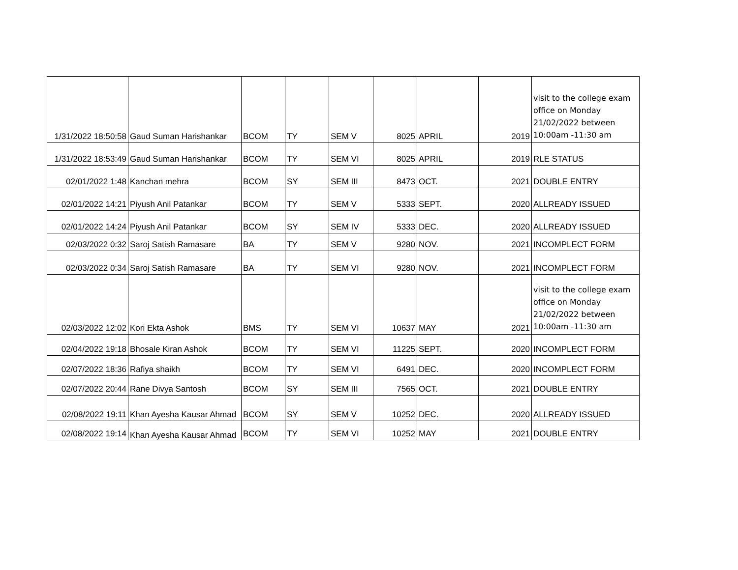| 1/31/2022 18:50:58 | Gaud Suman Harishankar | BCOM | TY | SEM V | 8025 | APRIL | 2019 | visit to the college exam office on Monday 21/02/2022 between 10:00am -11:30 am |
| 1/31/2022 18:53:49 | Gaud Suman Harishankar | BCOM | TY | SEM VI | 8025 | APRIL | 2019 | RLE STATUS |
| 02/01/2022 1:48 | Kanchan mehra | BCOM | SY | SEM III | 8473 | OCT. | 2021 | DOUBLE ENTRY |
| 02/01/2022 14:21 | Piyush Anil Patankar | BCOM | TY | SEM V | 5333 | SEPT. | 2020 | ALLREADY ISSUED |
| 02/01/2022 14:24 | Piyush Anil Patankar | BCOM | SY | SEM IV | 5333 | DEC. | 2020 | ALLREADY ISSUED |
| 02/03/2022 0:32 | Saroj Satish Ramasare | BA | TY | SEM V | 9280 | NOV. | 2021 | INCOMPLECT FORM |
| 02/03/2022 0:34 | Saroj Satish Ramasare | BA | TY | SEM VI | 9280 | NOV. | 2021 | INCOMPLECT FORM |
| 02/03/2022 12:02 | Kori Ekta Ashok | BMS | TY | SEM VI | 10637 | MAY | 2021 | visit to the college exam office on Monday 21/02/2022 between 10:00am -11:30 am |
| 02/04/2022 19:18 | Bhosale Kiran Ashok | BCOM | TY | SEM VI | 11225 | SEPT. | 2020 | INCOMPLECT FORM |
| 02/07/2022 18:36 | Rafiya shaikh | BCOM | TY | SEM VI | 6491 | DEC. | 2020 | INCOMPLECT FORM |
| 02/07/2022 20:44 | Rane Divya Santosh | BCOM | SY | SEM III | 7565 | OCT. | 2021 | DOUBLE ENTRY |
| 02/08/2022 19:11 | Khan Ayesha Kausar Ahmad | BCOM | SY | SEM V | 10252 | DEC. | 2020 | ALLREADY ISSUED |
| 02/08/2022 19:14 | Khan Ayesha Kausar Ahmad | BCOM | TY | SEM VI | 10252 | MAY | 2021 | DOUBLE ENTRY |